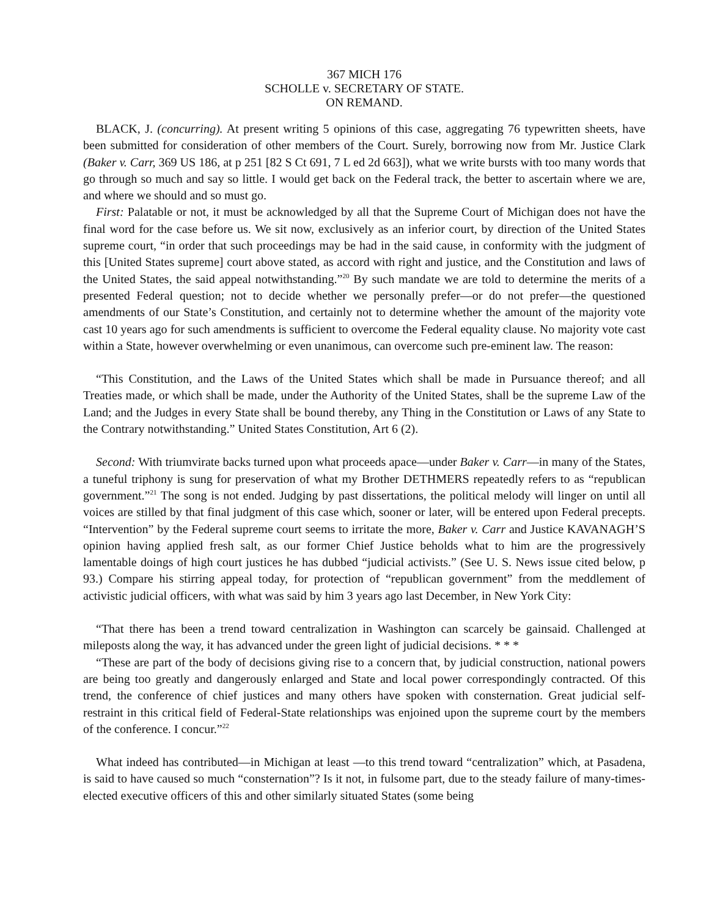367 MICH 176
SCHOLLE v. SECRETARY OF STATE.
ON REMAND.
BLACK, J. (concurring). At present writing 5 opinions of this case, aggregating 76 typewritten sheets, have been submitted for consideration of other members of the Court. Surely, borrowing now from Mr. Justice Clark (Baker v. Carr, 369 US 186, at p 251 [82 S Ct 691, 7 L ed 2d 663]), what we write bursts with too many words that go through so much and say so little. I would get back on the Federal track, the better to ascertain where we are, and where we should and so must go.
First: Palatable or not, it must be acknowledged by all that the Supreme Court of Michigan does not have the final word for the case before us. We sit now, exclusively as an inferior court, by direction of the United States supreme court, “in order that such proceedings may be had in the said cause, in conformity with the judgment of this [United States supreme] court above stated, as accord with right and justice, and the Constitution and laws of the United States, the said appeal notwithstanding.”<sup>20</sup> By such mandate we are told to determine the merits of a presented Federal question; not to decide whether we personally prefer—or do not prefer—the questioned amendments of our State’s Constitution, and certainly not to determine whether the amount of the majority vote cast 10 years ago for such amendments is sufficient to overcome the Federal equality clause. No majority vote cast within a State, however overwhelming or even unanimous, can overcome such pre-eminent law. The reason:
“This Constitution, and the Laws of the United States which shall be made in Pursuance thereof; and all Treaties made, or which shall be made, under the Authority of the United States, shall be the supreme Law of the Land; and the Judges in every State shall be bound thereby, any Thing in the Constitution or Laws of any State to the Contrary notwithstanding.” United States Constitution, Art 6 (2).
Second: With triumvirate backs turned upon what proceeds apace—under Baker v. Carr—in many of the States, a tuneful triphony is sung for preservation of what my Brother DETHMERS repeatedly refers to as “republican government.”<sup>21</sup> The song is not ended. Judging by past dissertations, the political melody will linger on until all voices are stilled by that final judgment of this case which, sooner or later, will be entered upon Federal precepts. “Intervention” by the Federal supreme court seems to irritate the more, Baker v. Carr and Justice KAVANAGH’S opinion having applied fresh salt, as our former Chief Justice beholds what to him are the progressively lamentable doings of high court justices he has dubbed “judicial activists.” (See U. S. News issue cited below, p 93.) Compare his stirring appeal today, for protection of “republican government” from the meddlement of activistic judicial officers, with what was said by him 3 years ago last December, in New York City:
“That there has been a trend toward centralization in Washington can scarcely be gainsaid. Challenged at mileposts along the way, it has advanced under the green light of judicial decisions. * * *
“These are part of the body of decisions giving rise to a concern that, by judicial construction, national powers are being too greatly and dangerously enlarged and State and local power correspondingly contracted. Of this trend, the conference of chief justices and many others have spoken with consternation. Great judicial self-restraint in this critical field of Federal-State relationships was enjoined upon the supreme court by the members of the conference. I concur.”<sup>22</sup>
What indeed has contributed—in Michigan at least —to this trend toward “centralization” which, at Pasadena, is said to have caused so much “consternation”? Is it not, in fulsome part, due to the steady failure of many-times-elected executive officers of this and other similarly situated States (some being